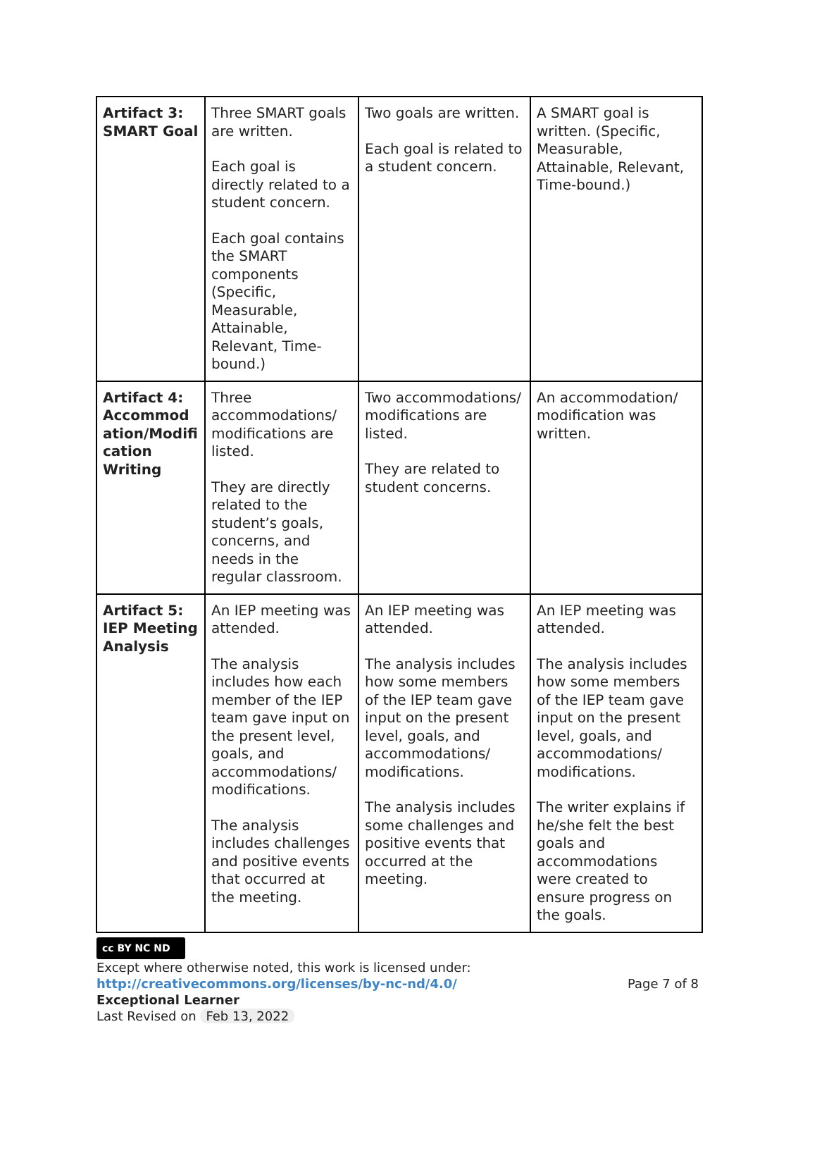| Artifact 3: SMART Goal | Three SMART goals are written. Each goal is directly related to a student concern. Each goal contains the SMART components (Specific, Measurable, Attainable, Relevant, Time-bound.) | Two goals are written. Each goal is related to a student concern. | A SMART goal is written. (Specific, Measurable, Attainable, Relevant, Time-bound.) |
| Artifact 4: Accommod ation/Modifi cation Writing | Three accommodations/ modifications are listed. They are directly related to the student’s goals, concerns, and needs in the regular classroom. | Two accommodations/ modifications are listed. They are related to student concerns. | An accommodation/ modification was written. |
| Artifact 5: IEP Meeting Analysis | An IEP meeting was attended. The analysis includes how each member of the IEP team gave input on the present level, goals, and accommodations/ modifications. The analysis includes challenges and positive events that occurred at the meeting. | An IEP meeting was attended. The analysis includes how some members of the IEP team gave input on the present level, goals, and accommodations/ modifications. The analysis includes some challenges and positive events that occurred at the meeting. | An IEP meeting was attended. The analysis includes how some members of the IEP team gave input on the present level, goals, and accommodations/ modifications. The writer explains if he/she felt the best goals and accommodations were created to ensure progress on the goals. |
cc BY NC ND
Except where otherwise noted, this work is licensed under:
http://creativecommons.org/licenses/by-nc-nd/4.0/ Page 7 of 8
Exceptional Learner
Last Revised on Feb 13, 2022